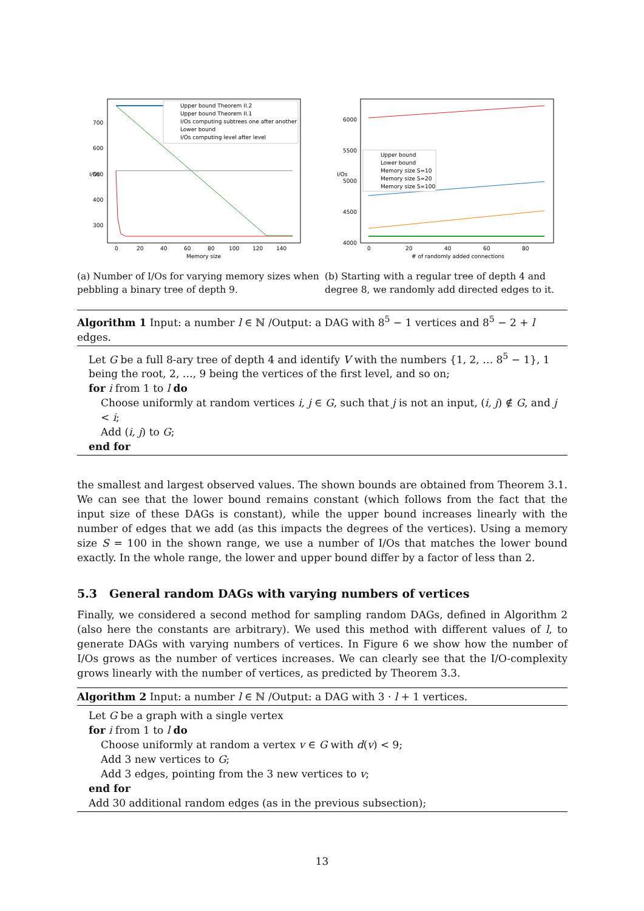Upper bound Theorem II.2
Upper bound Theorem II.1
I/Os computing subtrees one after another
Lower bound
I/Os computing level after level
700
600
500
400
300
0
20
40
60
80
100
120
140
Memory size
I/Os
Upper bound
Lower bound
Memory size S=10
Memory size S=20
Memory size S=100
6000
5500
5000
4500
4000
0
20
40
60
80
# of randomly added connections
I/Os
(a) Number of I/Os for varying memory sizes when pebbling a binary tree of depth 9.
(b) Starting with a regular tree of depth 4 and degree 8, we randomly add directed edges to it.
Algorithm 1 Input: a number l ∈ ℕ /Output: a DAG with 8<sup>5</sup> − 1 vertices and 8<sup>5</sup> − 2 + l edges.
Let G be a full 8-ary tree of depth 4 and identify V with the numbers {1, 2, … 8<sup>5</sup> − 1}, 1 being the root, 2, …, 9 being the vertices of the first level, and so on;
for i from 1 to l do
Choose uniformly at random vertices i, j ∈ G, such that j is not an input, (i, j) ∉ G, and j < i;
Add (i, j) to G;
end for
the smallest and largest observed values. The shown bounds are obtained from Theorem 3.1. We can see that the lower bound remains constant (which follows from the fact that the input size of these DAGs is constant), while the upper bound increases linearly with the number of edges that we add (as this impacts the degrees of the vertices). Using a memory size S = 100 in the shown range, we use a number of I/Os that matches the lower bound exactly. In the whole range, the lower and upper bound differ by a factor of less than 2.
5.3 General random DAGs with varying numbers of vertices
Finally, we considered a second method for sampling random DAGs, defined in Algorithm 2 (also here the constants are arbitrary). We used this method with different values of l, to generate DAGs with varying numbers of vertices. In Figure 6 we show how the number of I/Os grows as the number of vertices increases. We can clearly see that the I/O-complexity grows linearly with the number of vertices, as predicted by Theorem 3.3.
Algorithm 2 Input: a number l ∈ ℕ /Output: a DAG with 3 · l + 1 vertices.
Let G be a graph with a single vertex
for i from 1 to l do
Choose uniformly at random a vertex v ∈ G with d(v) < 9;
Add 3 new vertices to G;
Add 3 edges, pointing from the 3 new vertices to v;
end for
Add 30 additional random edges (as in the previous subsection);
13